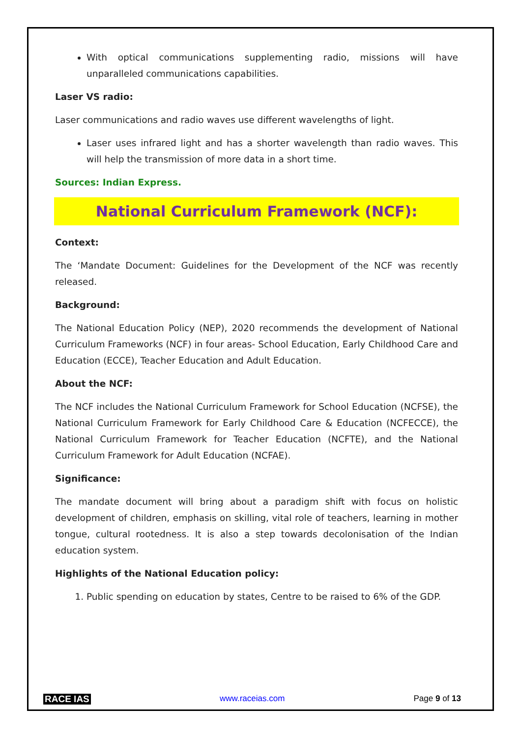With optical communications supplementing radio, missions will have unparalleled communications capabilities.
Laser VS radio:
Laser communications and radio waves use different wavelengths of light.
Laser uses infrared light and has a shorter wavelength than radio waves. This will help the transmission of more data in a short time.
Sources: Indian Express.
National Curriculum Framework (NCF):
Context:
The ‘Mandate Document: Guidelines for the Development of the NCF was recently released.
Background:
The National Education Policy (NEP), 2020 recommends the development of National Curriculum Frameworks (NCF) in four areas- School Education, Early Childhood Care and Education (ECCE), Teacher Education and Adult Education.
About the NCF:
The NCF includes the National Curriculum Framework for School Education (NCFSE), the National Curriculum Framework for Early Childhood Care & Education (NCFECCE), the National Curriculum Framework for Teacher Education (NCFTE), and the National Curriculum Framework for Adult Education (NCFAE).
Significance:
The mandate document will bring about a paradigm shift with focus on holistic development of children, emphasis on skilling, vital role of teachers, learning in mother tongue, cultural rootedness. It is also a step towards decolonisation of the Indian education system.
Highlights of the National Education policy:
1. Public spending on education by states, Centre to be raised to 6% of the GDP.
RACE IAS www.raceias.com Page 9 of 13